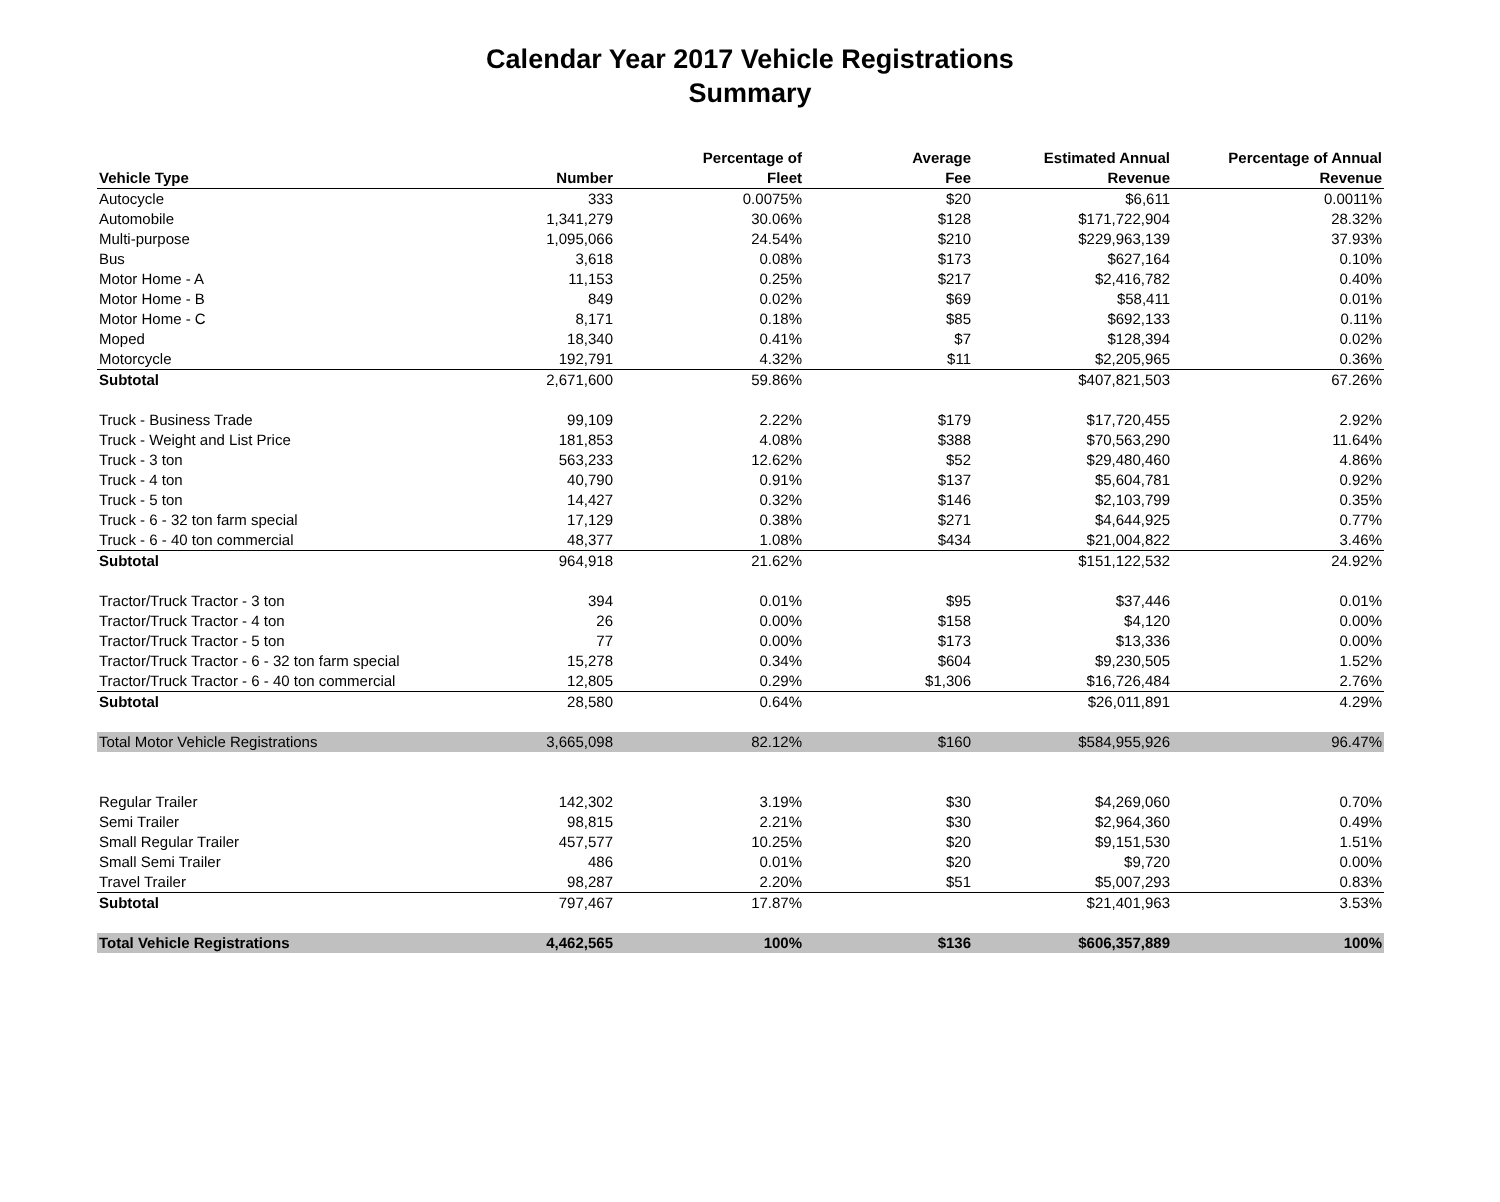Calendar Year 2017 Vehicle Registrations
Summary
| Vehicle Type | Number | Percentage of Fleet | Average Fee | Estimated Annual Revenue | Percentage of Annual Revenue |
| --- | --- | --- | --- | --- | --- |
| Autocycle | 333 | 0.0075% | $20 | $6,611 | 0.0011% |
| Automobile | 1,341,279 | 30.06% | $128 | $171,722,904 | 28.32% |
| Multi-purpose | 1,095,066 | 24.54% | $210 | $229,963,139 | 37.93% |
| Bus | 3,618 | 0.08% | $173 | $627,164 | 0.10% |
| Motor Home - A | 11,153 | 0.25% | $217 | $2,416,782 | 0.40% |
| Motor Home - B | 849 | 0.02% | $69 | $58,411 | 0.01% |
| Motor Home - C | 8,171 | 0.18% | $85 | $692,133 | 0.11% |
| Moped | 18,340 | 0.41% | $7 | $128,394 | 0.02% |
| Motorcycle | 192,791 | 4.32% | $11 | $2,205,965 | 0.36% |
| Subtotal | 2,671,600 | 59.86% | | $407,821,503 | 67.26% |
| Truck - Business Trade | 99,109 | 2.22% | $179 | $17,720,455 | 2.92% |
| Truck - Weight and List Price | 181,853 | 4.08% | $388 | $70,563,290 | 11.64% |
| Truck - 3 ton | 563,233 | 12.62% | $52 | $29,480,460 | 4.86% |
| Truck - 4 ton | 40,790 | 0.91% | $137 | $5,604,781 | 0.92% |
| Truck - 5 ton | 14,427 | 0.32% | $146 | $2,103,799 | 0.35% |
| Truck - 6 - 32 ton farm special | 17,129 | 0.38% | $271 | $4,644,925 | 0.77% |
| Truck - 6 - 40 ton commercial | 48,377 | 1.08% | $434 | $21,004,822 | 3.46% |
| Subtotal | 964,918 | 21.62% | | $151,122,532 | 24.92% |
| Tractor/Truck Tractor - 3 ton | 394 | 0.01% | $95 | $37,446 | 0.01% |
| Tractor/Truck Tractor - 4 ton | 26 | 0.00% | $158 | $4,120 | 0.00% |
| Tractor/Truck Tractor - 5 ton | 77 | 0.00% | $173 | $13,336 | 0.00% |
| Tractor/Truck Tractor - 6 - 32 ton farm special | 15,278 | 0.34% | $604 | $9,230,505 | 1.52% |
| Tractor/Truck Tractor - 6 - 40 ton commercial | 12,805 | 0.29% | $1,306 | $16,726,484 | 2.76% |
| Subtotal | 28,580 | 0.64% | | $26,011,891 | 4.29% |
| Total Motor Vehicle Registrations | 3,665,098 | 82.12% | $160 | $584,955,926 | 96.47% |
| Regular Trailer | 142,302 | 3.19% | $30 | $4,269,060 | 0.70% |
| Semi Trailer | 98,815 | 2.21% | $30 | $2,964,360 | 0.49% |
| Small Regular Trailer | 457,577 | 10.25% | $20 | $9,151,530 | 1.51% |
| Small Semi Trailer | 486 | 0.01% | $20 | $9,720 | 0.00% |
| Travel Trailer | 98,287 | 2.20% | $51 | $5,007,293 | 0.83% |
| Subtotal | 797,467 | 17.87% | | $21,401,963 | 3.53% |
| Total Vehicle Registrations | 4,462,565 | 100% | $136 | $606,357,889 | 100% |